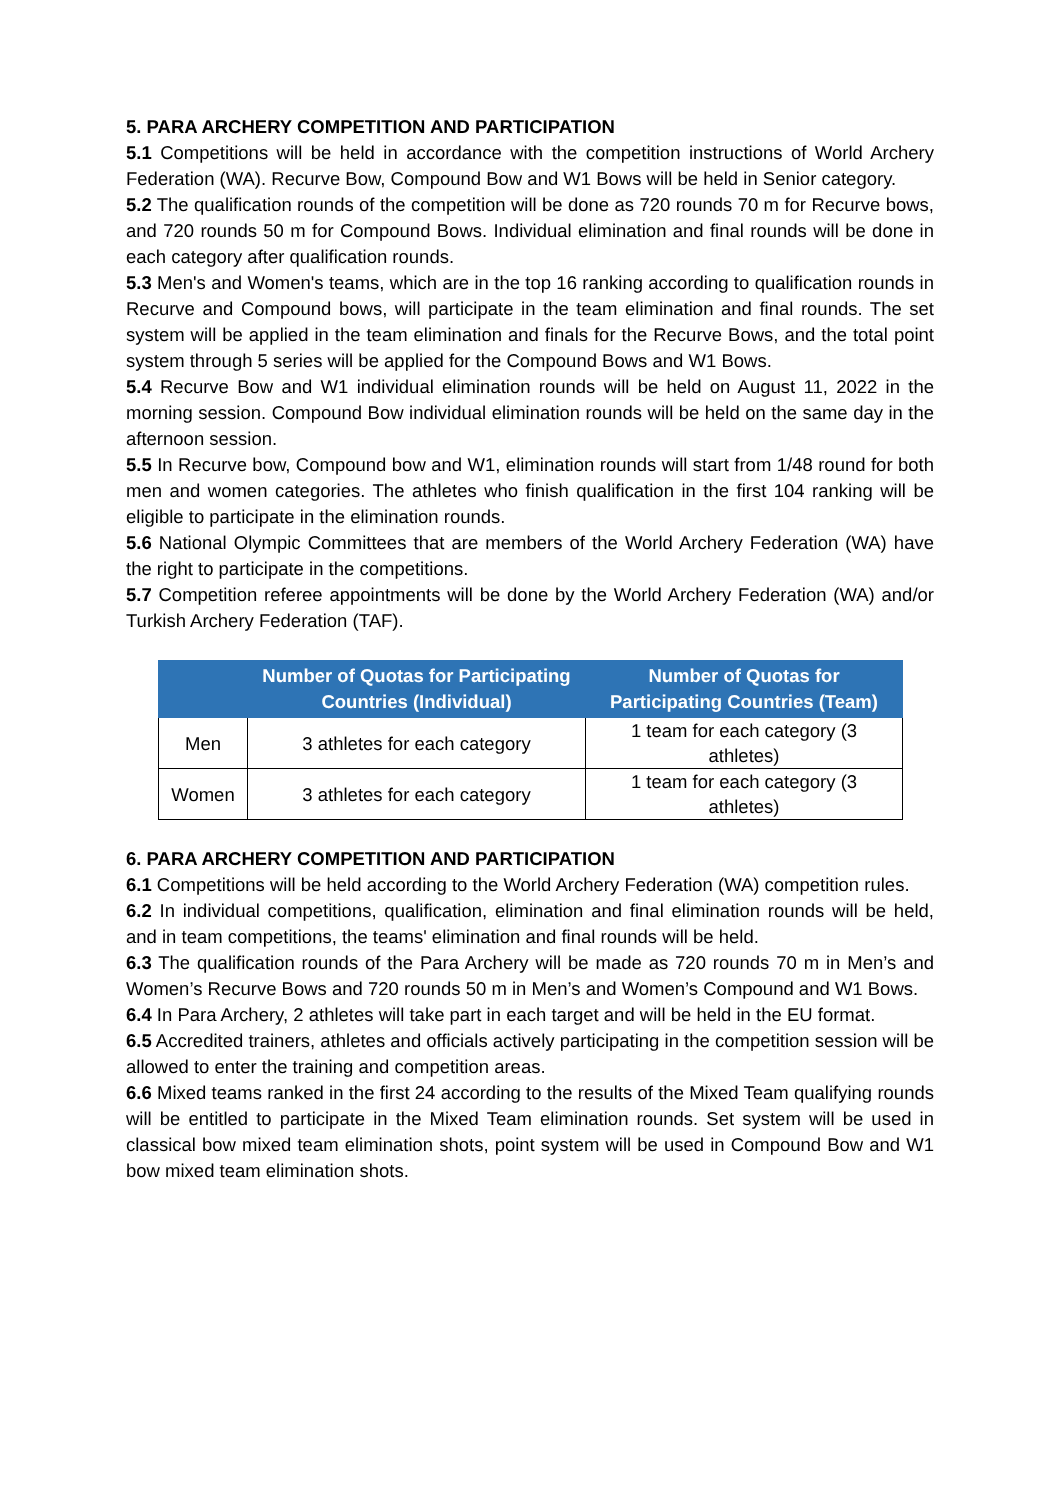5. PARA ARCHERY COMPETITION AND PARTICIPATION
5.1 Competitions will be held in accordance with the competition instructions of World Archery Federation (WA). Recurve Bow, Compound Bow and W1 Bows will be held in Senior category.
5.2 The qualification rounds of the competition will be done as 720 rounds 70 m for Recurve bows, and 720 rounds 50 m for Compound Bows. Individual elimination and final rounds will be done in each category after qualification rounds.
5.3 Men's and Women's teams, which are in the top 16 ranking according to qualification rounds in Recurve and Compound bows, will participate in the team elimination and final rounds. The set system will be applied in the team elimination and finals for the Recurve Bows, and the total point system through 5 series will be applied for the Compound Bows and W1 Bows.
5.4 Recurve Bow and W1 individual elimination rounds will be held on August 11, 2022 in the morning session. Compound Bow individual elimination rounds will be held on the same day in the afternoon session.
5.5 In Recurve bow, Compound bow and W1, elimination rounds will start from 1/48 round for both men and women categories. The athletes who finish qualification in the first 104 ranking will be eligible to participate in the elimination rounds.
5.6 National Olympic Committees that are members of the World Archery Federation (WA) have the right to participate in the competitions.
5.7 Competition referee appointments will be done by the World Archery Federation (WA) and/or Turkish Archery Federation (TAF).
| | Number of Quotas for Participating Countries (Individual) | Number of Quotas for Participating Countries (Team) |
| --- | --- | --- |
| Men | 3 athletes for each category | 1 team for each category (3 athletes) |
| Women | 3 athletes for each category | 1 team for each category (3 athletes) |
6. PARA ARCHERY COMPETITION AND PARTICIPATION
6.1 Competitions will be held according to the World Archery Federation (WA) competition rules.
6.2 In individual competitions, qualification, elimination and final elimination rounds will be held, and in team competitions, the teams' elimination and final rounds will be held.
6.3 The qualification rounds of the Para Archery will be made as 720 rounds 70 m in Men’s and Women’s Recurve Bows and 720 rounds 50 m in Men’s and Women’s Compound and W1 Bows.
6.4 In Para Archery, 2 athletes will take part in each target and will be held in the EU format.
6.5 Accredited trainers, athletes and officials actively participating in the competition session will be allowed to enter the training and competition areas.
6.6 Mixed teams ranked in the first 24 according to the results of the Mixed Team qualifying rounds will be entitled to participate in the Mixed Team elimination rounds. Set system will be used in classical bow mixed team elimination shots, point system will be used in Compound Bow and W1 bow mixed team elimination shots.